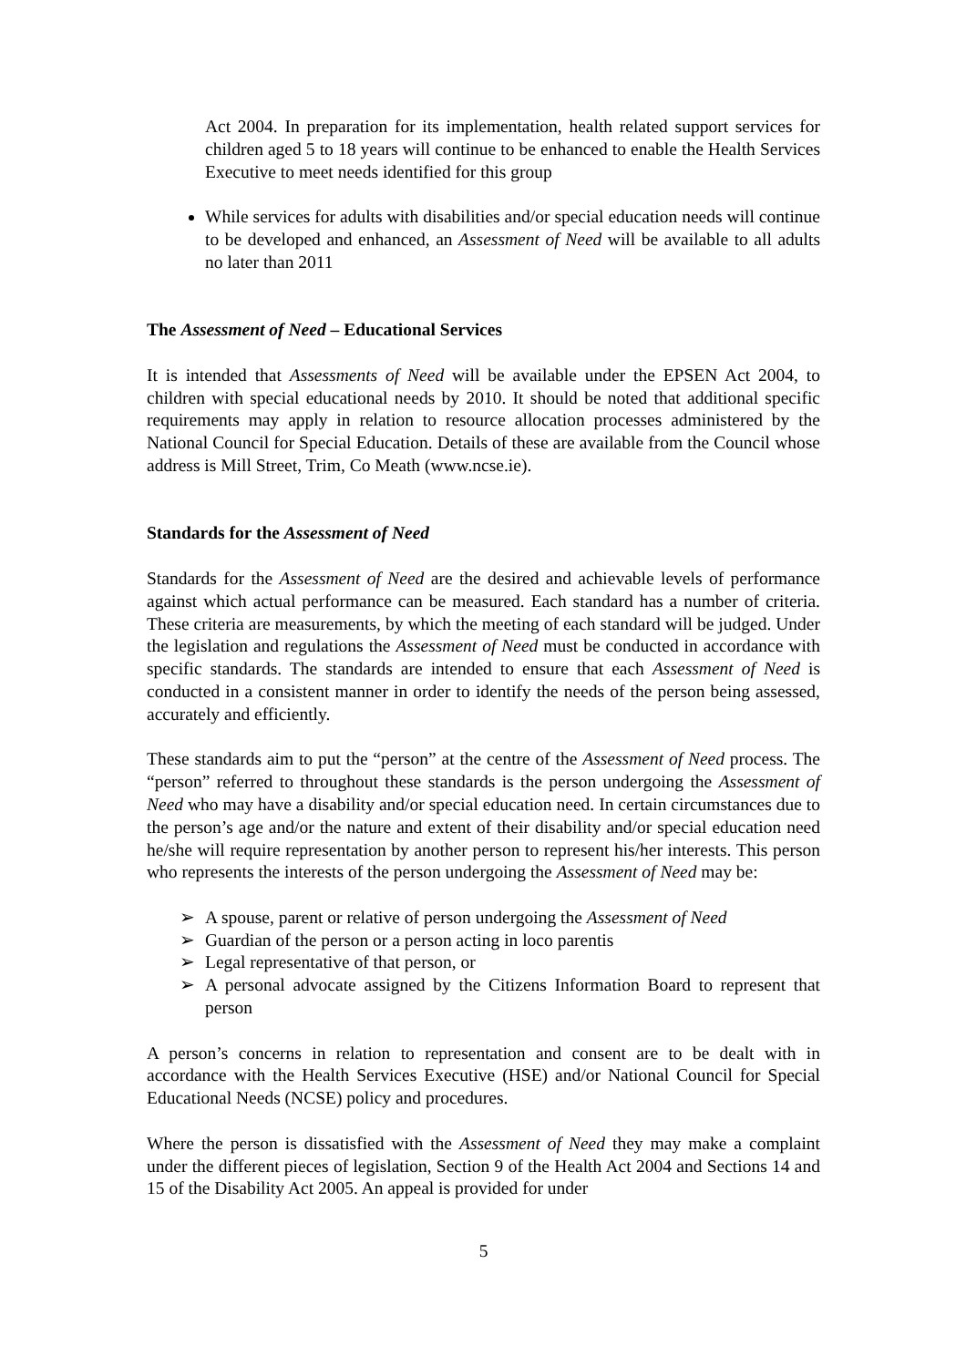Act 2004. In preparation for its implementation, health related support services for children aged 5 to 18 years will continue to be enhanced to enable the Health Services Executive to meet needs identified for this group
While services for adults with disabilities and/or special education needs will continue to be developed and enhanced, an Assessment of Need will be available to all adults no later than 2011
The Assessment of Need – Educational Services
It is intended that Assessments of Need will be available under the EPSEN Act 2004, to children with special educational needs by 2010. It should be noted that additional specific requirements may apply in relation to resource allocation processes administered by the National Council for Special Education. Details of these are available from the Council whose address is Mill Street, Trim, Co Meath (www.ncse.ie).
Standards for the Assessment of Need
Standards for the Assessment of Need are the desired and achievable levels of performance against which actual performance can be measured. Each standard has a number of criteria. These criteria are measurements, by which the meeting of each standard will be judged. Under the legislation and regulations the Assessment of Need must be conducted in accordance with specific standards. The standards are intended to ensure that each Assessment of Need is conducted in a consistent manner in order to identify the needs of the person being assessed, accurately and efficiently.
These standards aim to put the “person” at the centre of the Assessment of Need process. The “person” referred to throughout these standards is the person undergoing the Assessment of Need who may have a disability and/or special education need. In certain circumstances due to the person’s age and/or the nature and extent of their disability and/or special education need he/she will require representation by another person to represent his/her interests. This person who represents the interests of the person undergoing the Assessment of Need may be:
➢ A spouse, parent or relative of person undergoing the Assessment of Need
➢ Guardian of the person or a person acting in loco parentis
➢ Legal representative of that person, or
➢ A personal advocate assigned by the Citizens Information Board to represent that person
A person’s concerns in relation to representation and consent are to be dealt with in accordance with the Health Services Executive (HSE) and/or National Council for Special Educational Needs (NCSE) policy and procedures.
Where the person is dissatisfied with the Assessment of Need they may make a complaint under the different pieces of legislation, Section 9 of the Health Act 2004 and Sections 14 and 15 of the Disability Act 2005. An appeal is provided for under
5